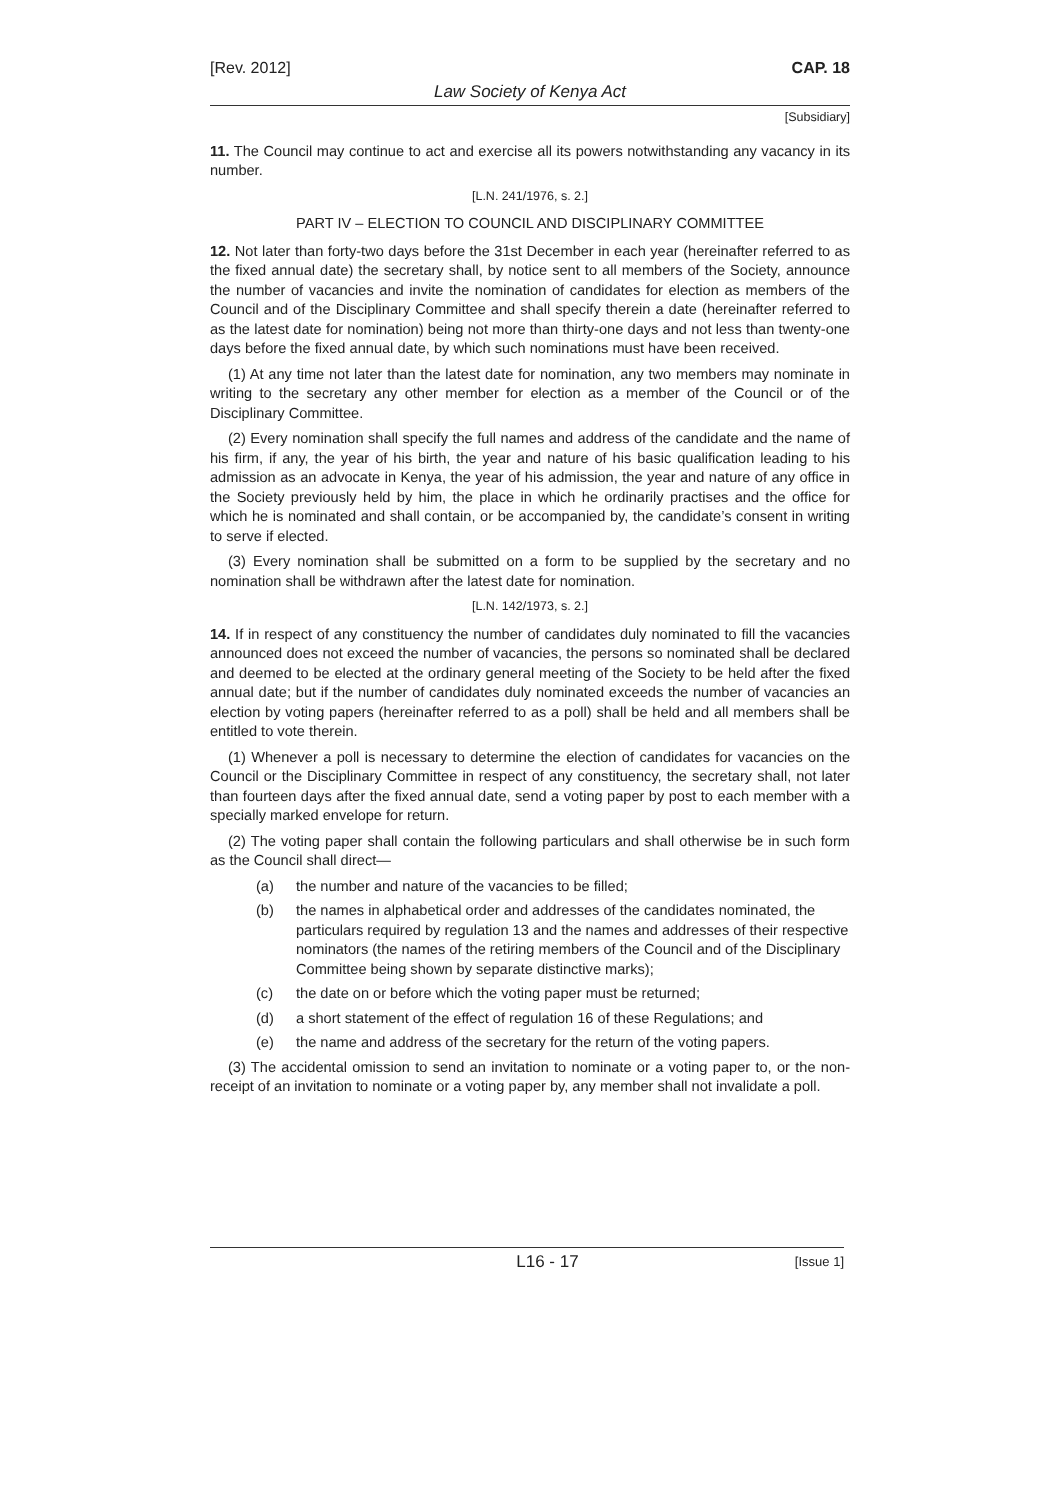[Rev. 2012] CAP. 18
Law Society of Kenya Act
[Subsidiary]
11. The Council may continue to act and exercise all its powers notwithstanding any vacancy in its number.
[L.N. 241/1976, s. 2.]
PART IV – ELECTION TO COUNCIL AND DISCIPLINARY COMMITTEE
12. Not later than forty-two days before the 31st December in each year (hereinafter referred to as the fixed annual date) the secretary shall, by notice sent to all members of the Society, announce the number of vacancies and invite the nomination of candidates for election as members of the Council and of the Disciplinary Committee and shall specify therein a date (hereinafter referred to as the latest date for nomination) being not more than thirty-one days and not less than twenty-one days before the fixed annual date, by which such nominations must have been received.
(1) At any time not later than the latest date for nomination, any two members may nominate in writing to the secretary any other member for election as a member of the Council or of the Disciplinary Committee.
(2) Every nomination shall specify the full names and address of the candidate and the name of his firm, if any, the year of his birth, the year and nature of his basic qualification leading to his admission as an advocate in Kenya, the year of his admission, the year and nature of any office in the Society previously held by him, the place in which he ordinarily practises and the office for which he is nominated and shall contain, or be accompanied by, the candidate’s consent in writing to serve if elected.
(3) Every nomination shall be submitted on a form to be supplied by the secretary and no nomination shall be withdrawn after the latest date for nomination.
[L.N. 142/1973, s. 2.]
14. If in respect of any constituency the number of candidates duly nominated to fill the vacancies announced does not exceed the number of vacancies, the persons so nominated shall be declared and deemed to be elected at the ordinary general meeting of the Society to be held after the fixed annual date; but if the number of candidates duly nominated exceeds the number of vacancies an election by voting papers (hereinafter referred to as a poll) shall be held and all members shall be entitled to vote therein.
(1) Whenever a poll is necessary to determine the election of candidates for vacancies on the Council or the Disciplinary Committee in respect of any constituency, the secretary shall, not later than fourteen days after the fixed annual date, send a voting paper by post to each member with a specially marked envelope for return.
(2) The voting paper shall contain the following particulars and shall otherwise be in such form as the Council shall direct—
(a) the number and nature of the vacancies to be filled;
(b) the names in alphabetical order and addresses of the candidates nominated, the particulars required by regulation 13 and the names and addresses of their respective nominators (the names of the retiring members of the Council and of the Disciplinary Committee being shown by separate distinctive marks);
(c) the date on or before which the voting paper must be returned;
(d) a short statement of the effect of regulation 16 of these Regulations; and
(e) the name and address of the secretary for the return of the voting papers.
(3) The accidental omission to send an invitation to nominate or a voting paper to, or the non-receipt of an invitation to nominate or a voting paper by, any member shall not invalidate a poll.
L16 - 17 [Issue 1]